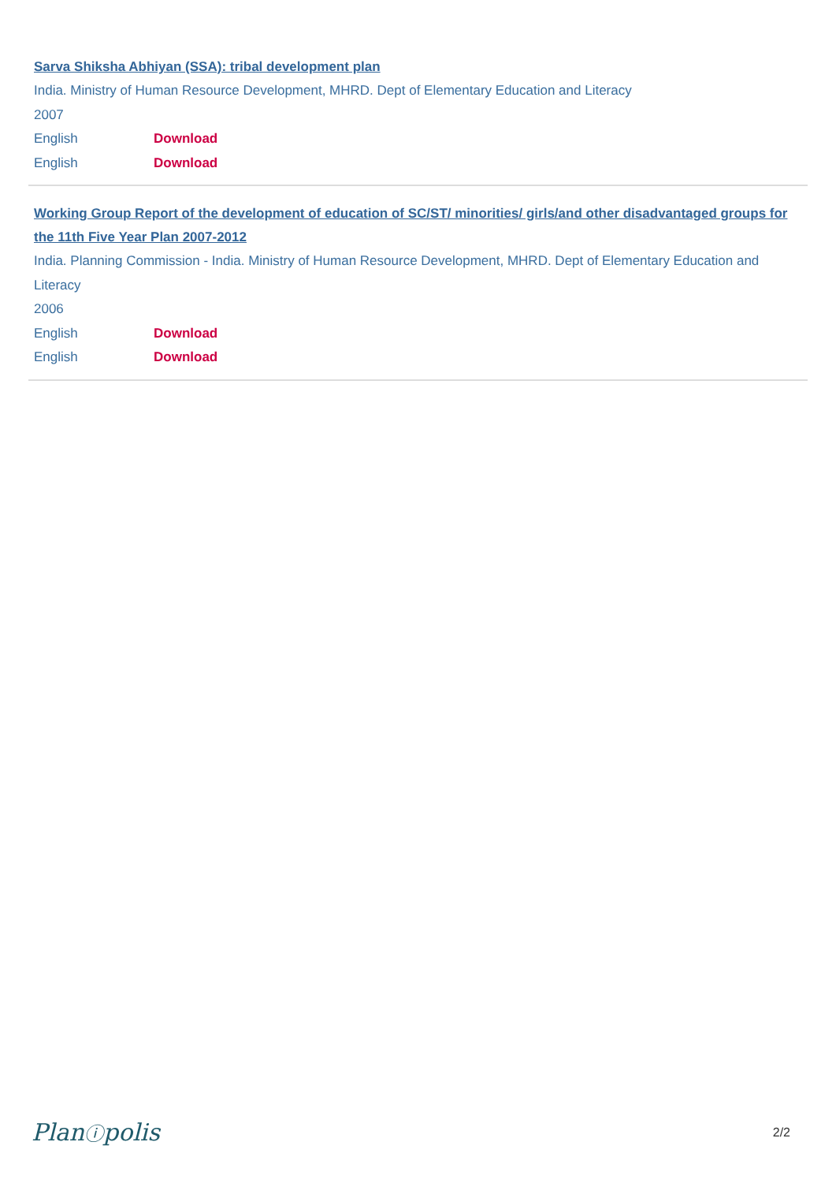Sarva Shiksha Abhiyan (SSA): tribal development plan
India. Ministry of Human Resource Development, MHRD. Dept of Elementary Education and Literacy
2007
English Download
English Download
Working Group Report of the development of education of SC/ST/ minorities/ girls/and other disadvantaged groups for the 11th Five Year Plan 2007-2012
India. Planning Commission - India. Ministry of Human Resource Development, MHRD. Dept of Elementary Education and Literacy
2006
English Download
English Download
Planⓘpolis 2/2